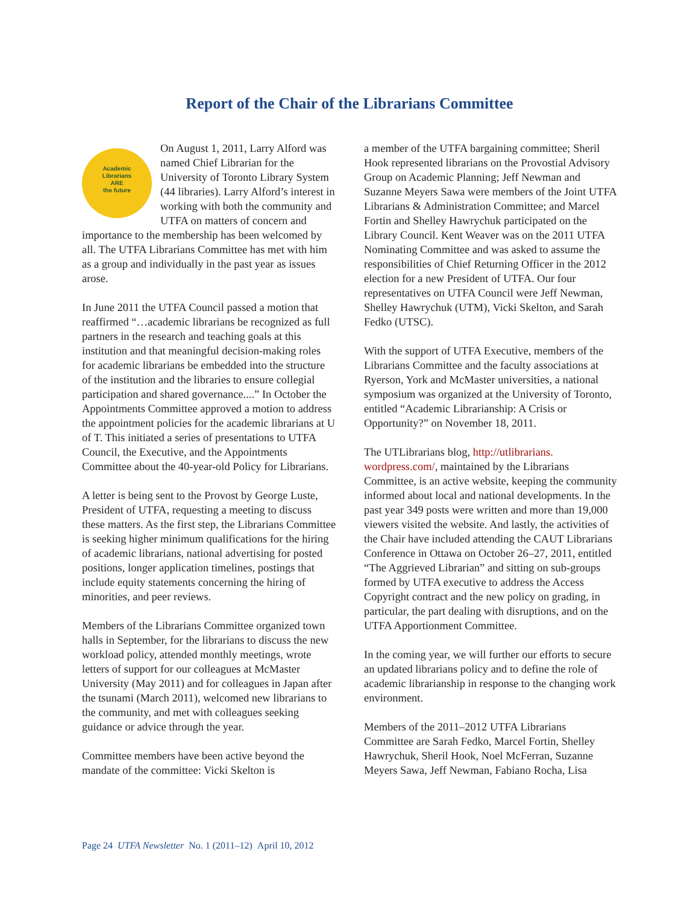Report of the Chair of the Librarians Committee
Academic
Librarians
ARE
the future On August 1, 2011, Larry Alford was named Chief Librarian for the University of Toronto Library System (44 libraries). Larry Alford’s interest in working with both the community and UTFA on matters of concern and importance to the membership has been welcomed by all. The UTFA Librarians Committee has met with him as a group and individually in the past year as issues arose.
In June 2011 the UTFA Council passed a motion that reaffirmed “…academic librarians be recognized as full partners in the research and teaching goals at this institution and that meaningful decision-making roles for academic librarians be embedded into the structure of the institution and the libraries to ensure collegial participation and shared governance....” In October the Appointments Committee approved a motion to address the appointment policies for the academic librarians at U of T. This initiated a series of presentations to UTFA Council, the Executive, and the Appointments Committee about the 40-year-old Policy for Librarians.
A letter is being sent to the Provost by George Luste, President of UTFA, requesting a meeting to discuss these matters. As the first step, the Librarians Committee is seeking higher minimum qualifications for the hiring of academic librarians, national advertising for posted positions, longer application timelines, postings that include equity statements concerning the hiring of minorities, and peer reviews.
Members of the Librarians Committee organized town halls in September, for the librarians to discuss the new workload policy, attended monthly meetings, wrote letters of support for our colleagues at McMaster University (May 2011) and for colleagues in Japan after the tsunami (March 2011), welcomed new librarians to the community, and met with colleagues seeking guidance or advice through the year.
Committee members have been active beyond the mandate of the committee: Vicki Skelton is
a member of the UTFA bargaining committee; Sheril Hook represented librarians on the Provostial Advisory Group on Academic Planning; Jeff Newman and Suzanne Meyers Sawa were members of the Joint UTFA Librarians & Administration Committee; and Marcel Fortin and Shelley Hawrychuk participated on the Library Council. Kent Weaver was on the 2011 UTFA Nominating Committee and was asked to assume the responsibilities of Chief Returning Officer in the 2012 election for a new President of UTFA. Our four representatives on UTFA Council were Jeff Newman, Shelley Hawrychuk (UTM), Vicki Skelton, and Sarah Fedko (UTSC).
With the support of UTFA Executive, members of the Librarians Committee and the faculty associations at Ryerson, York and McMaster universities, a national symposium was organized at the University of Toronto, entitled “Academic Librarianship: A Crisis or Opportunity?” on November 18, 2011.
The UTLibrarians blog, http://utlibrarians.
wordpress.com/, maintained by the Librarians Committee, is an active website, keeping the community informed about local and national developments. In the past year 349 posts were written and more than 19,000 viewers visited the website. And lastly, the activities of the Chair have included attending the CAUT Librarians Conference in Ottawa on October 26–27, 2011, entitled “The Aggrieved Librarian” and sitting on sub-groups formed by UTFA executive to address the Access Copyright contract and the new policy on grading, in particular, the part dealing with disruptions, and on the UTFA Apportionment Committee.
In the coming year, we will further our efforts to secure an updated librarians policy and to define the role of academic librarianship in response to the changing work environment.
Members of the 2011–2012 UTFA Librarians Committee are Sarah Fedko, Marcel Fortin, Shelley Hawrychuk, Sheril Hook, Noel McFerran, Suzanne Meyers Sawa, Jeff Newman, Fabiano Rocha, Lisa
Page 24 UTFA Newsletter No. 1 (2011–12) April 10, 2012